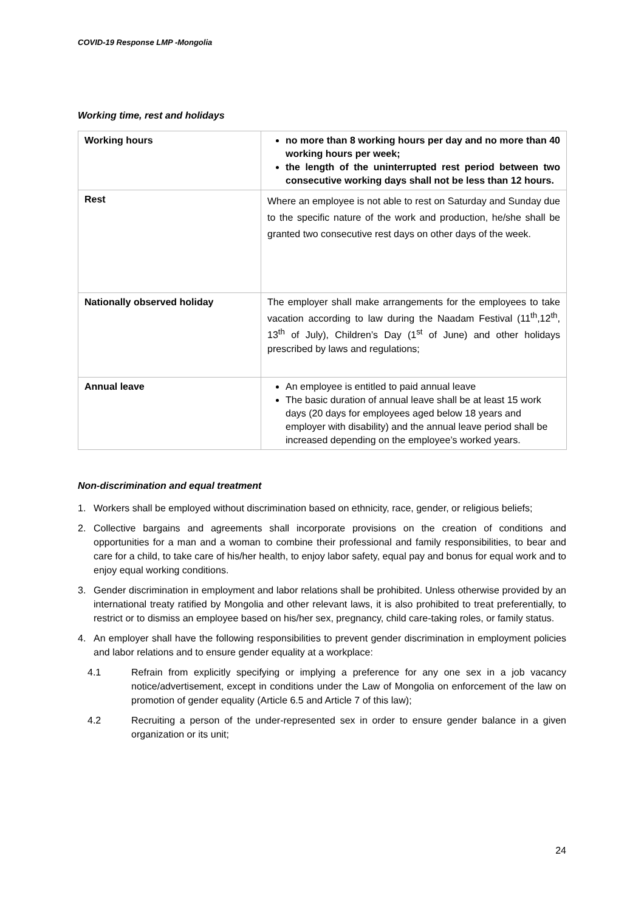COVID-19 Response LMP -Mongolia
Working time, rest and holidays
| Working hours | no more than 8 working hours per day and no more than 40 working hours per week; the length of the uninterrupted rest period between two consecutive working days shall not be less than 12 hours. |
| Rest | Where an employee is not able to rest on Saturday and Sunday due to the specific nature of the work and production, he/she shall be granted two consecutive rest days on other days of the week. |
| Nationally observed holiday | The employer shall make arrangements for the employees to take vacation according to law during the Naadam Festival (11<sup>th</sup>,12<sup>th</sup>, 13<sup>th</sup> of July), Children’s Day (1<sup>st</sup> of June) and other holidays prescribed by laws and regulations; |
| Annual leave | An employee is entitled to paid annual leave The basic duration of annual leave shall be at least 15 work days (20 days for employees aged below 18 years and employer with disability) and the annual leave period shall be increased depending on the employee’s worked years. |
Non-discrimination and equal treatment
1. Workers shall be employed without discrimination based on ethnicity, race, gender, or religious beliefs;
2. Collective bargains and agreements shall incorporate provisions on the creation of conditions and opportunities for a man and a woman to combine their professional and family responsibilities, to bear and care for a child, to take care of his/her health, to enjoy labor safety, equal pay and bonus for equal work and to enjoy equal working conditions.
3. Gender discrimination in employment and labor relations shall be prohibited. Unless otherwise provided by an international treaty ratified by Mongolia and other relevant laws, it is also prohibited to treat preferentially, to restrict or to dismiss an employee based on his/her sex, pregnancy, child care-taking roles, or family status.
4. An employer shall have the following responsibilities to prevent gender discrimination in employment policies and labor relations and to ensure gender equality at a workplace:
4.1 Refrain from explicitly specifying or implying a preference for any one sex in a job vacancy notice/advertisement, except in conditions under the Law of Mongolia on enforcement of the law on promotion of gender equality (Article 6.5 and Article 7 of this law);
4.2 Recruiting a person of the under-represented sex in order to ensure gender balance in a given organization or its unit;
24